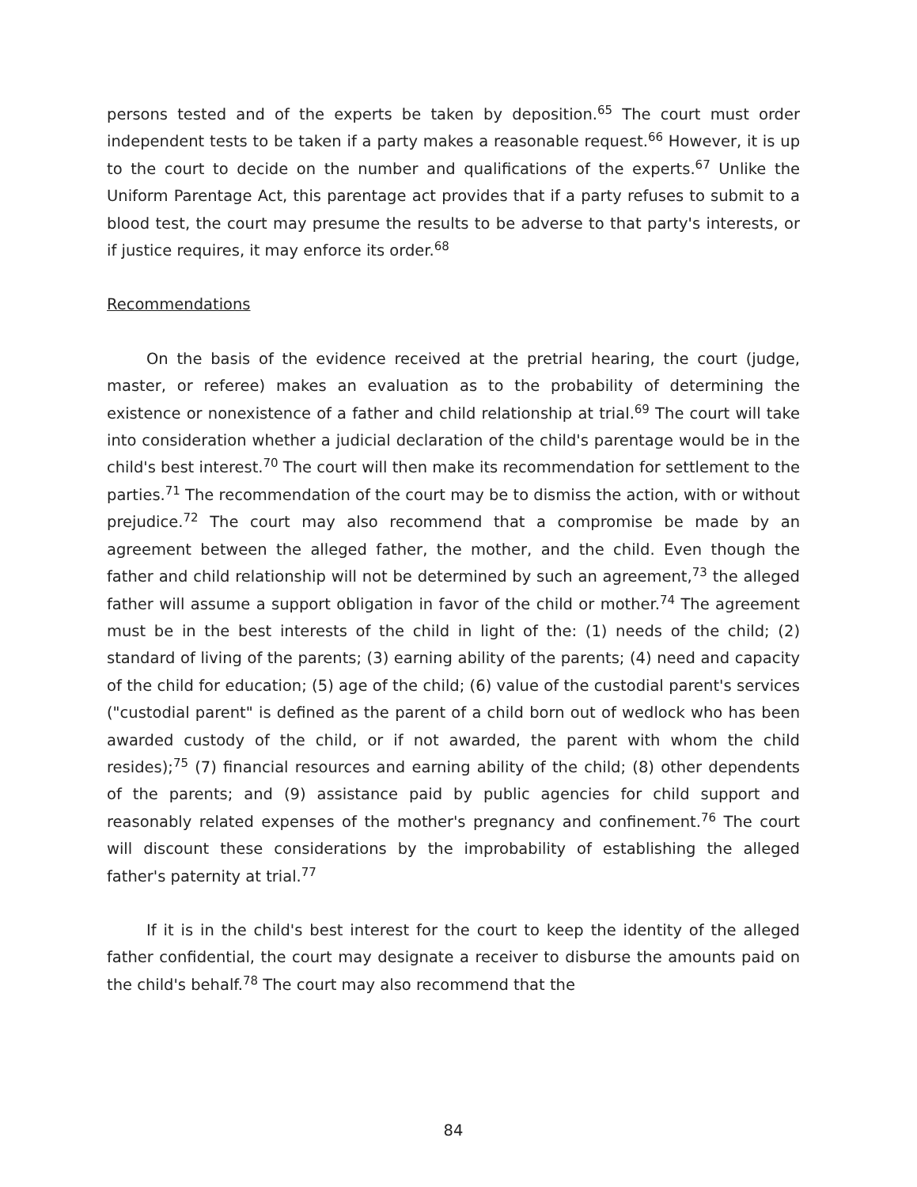persons tested and of the experts be taken by deposition.<sup>65</sup> The court must order independent tests to be taken if a party makes a reasonable request.<sup>66</sup> However, it is up to the court to decide on the number and qualifications of the experts.<sup>67</sup> Unlike the Uniform Parentage Act, this parentage act provides that if a party refuses to submit to a blood test, the court may presume the results to be adverse to that party's interests, or if justice requires, it may enforce its order.<sup>68</sup>
Recommendations
On the basis of the evidence received at the pretrial hearing, the court (judge, master, or referee) makes an evaluation as to the probability of determining the existence or nonexistence of a father and child relationship at trial.<sup>69</sup> The court will take into consideration whether a judicial declaration of the child's parentage would be in the child's best interest.<sup>70</sup> The court will then make its recommendation for settlement to the parties.<sup>71</sup> The recommendation of the court may be to dismiss the action, with or without prejudice.<sup>72</sup> The court may also recommend that a compromise be made by an agreement between the alleged father, the mother, and the child. Even though the father and child relationship will not be determined by such an agreement,<sup>73</sup> the alleged father will assume a support obligation in favor of the child or mother.<sup>74</sup> The agreement must be in the best interests of the child in light of the: (1) needs of the child; (2) standard of living of the parents; (3) earning ability of the parents; (4) need and capacity of the child for education; (5) age of the child; (6) value of the custodial parent's services ("custodial parent" is defined as the parent of a child born out of wedlock who has been awarded custody of the child, or if not awarded, the parent with whom the child resides);<sup>75</sup> (7) financial resources and earning ability of the child; (8) other dependents of the parents; and (9) assistance paid by public agencies for child support and reasonably related expenses of the mother's pregnancy and confinement.<sup>76</sup> The court will discount these considerations by the improbability of establishing the alleged father's paternity at trial.<sup>77</sup>
If it is in the child's best interest for the court to keep the identity of the alleged father confidential, the court may designate a receiver to disburse the amounts paid on the child's behalf.<sup>78</sup> The court may also recommend that the
84